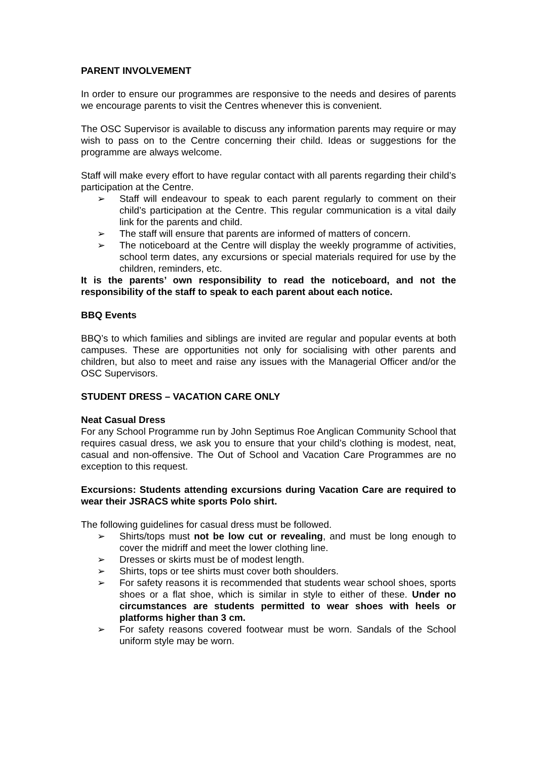PARENT INVOLVEMENT
In order to ensure our programmes are responsive to the needs and desires of parents we encourage parents to visit the Centres whenever this is convenient.
The OSC Supervisor is available to discuss any information parents may require or may wish to pass on to the Centre concerning their child. Ideas or suggestions for the programme are always welcome.
Staff will make every effort to have regular contact with all parents regarding their child’s participation at the Centre.
➢ Staff will endeavour to speak to each parent regularly to comment on their child’s participation at the Centre. This regular communication is a vital daily link for the parents and child.
➢ The staff will ensure that parents are informed of matters of concern.
➢ The noticeboard at the Centre will display the weekly programme of activities, school term dates, any excursions or special materials required for use by the children, reminders, etc.
It is the parents’ own responsibility to read the noticeboard, and not the responsibility of the staff to speak to each parent about each notice.
BBQ Events
BBQ’s to which families and siblings are invited are regular and popular events at both campuses. These are opportunities not only for socialising with other parents and children, but also to meet and raise any issues with the Managerial Officer and/or the OSC Supervisors.
STUDENT DRESS – VACATION CARE ONLY
Neat Casual Dress
For any School Programme run by John Septimus Roe Anglican Community School that requires casual dress, we ask you to ensure that your child’s clothing is modest, neat, casual and non-offensive. The Out of School and Vacation Care Programmes are no exception to this request.
Excursions: Students attending excursions during Vacation Care are required to wear their JSRACS white sports Polo shirt.
The following guidelines for casual dress must be followed.
➢ Shirts/tops must not be low cut or revealing, and must be long enough to cover the midriff and meet the lower clothing line.
➢ Dresses or skirts must be of modest length.
➢ Shirts, tops or tee shirts must cover both shoulders.
➢ For safety reasons it is recommended that students wear school shoes, sports shoes or a flat shoe, which is similar in style to either of these. Under no circumstances are students permitted to wear shoes with heels or platforms higher than 3 cm.
➢ For safety reasons covered footwear must be worn. Sandals of the School uniform style may be worn.